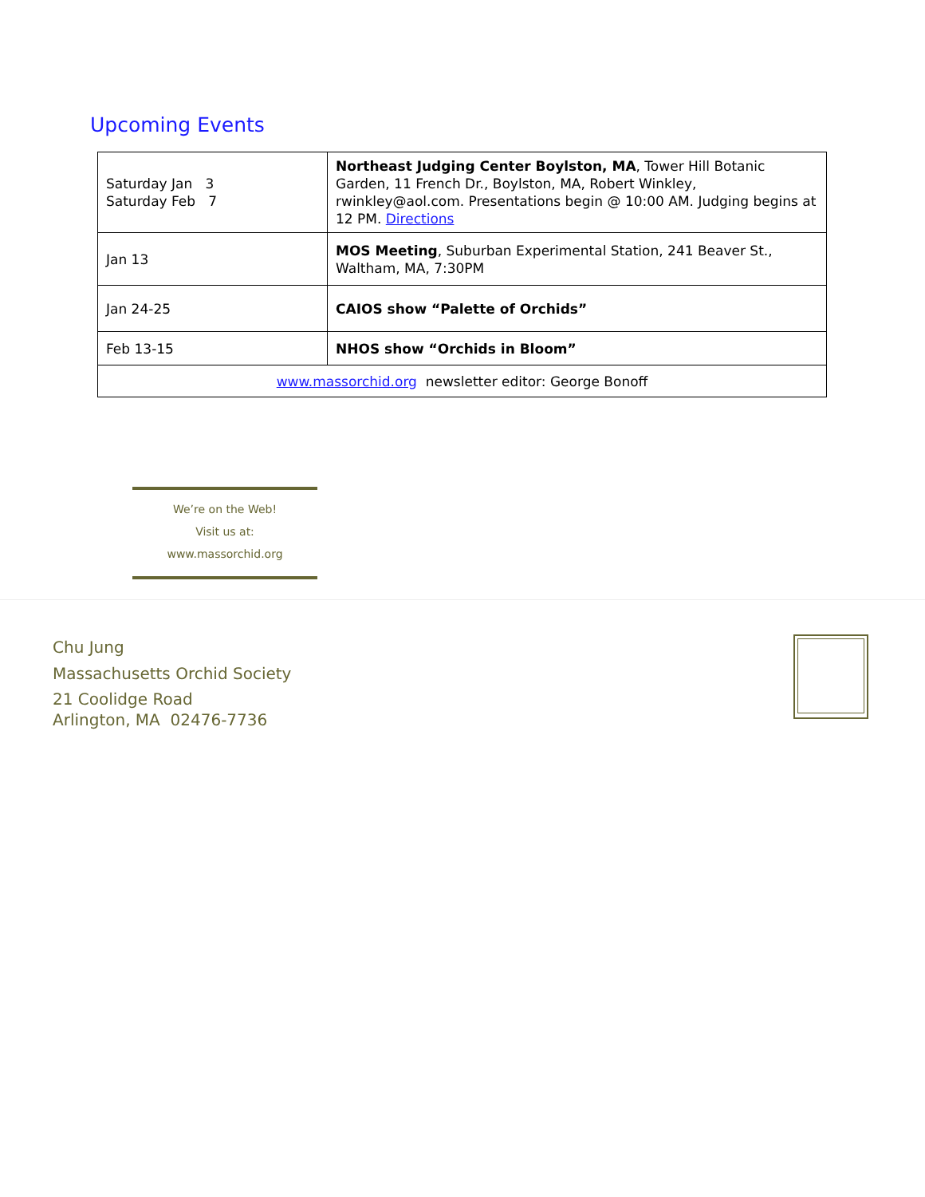Upcoming Events
| Saturday Jan 3 Saturday Feb 7 | Northeast Judging Center Boylston, MA , Tower Hill Botanic Garden, 11 French Dr., Boylston, MA, Robert Winkley, rwinkley@aol.com. Presentations begin @ 10:00 AM. Judging begins at 12 PM. Directions |
| Jan 13 | MOS Meeting , Suburban Experimental Station, 241 Beaver St., Waltham, MA, 7:30PM |
| Jan 24-25 | CAIOS show “Palette of Orchids” |
| Feb 13-15 | NHOS show “Orchids in Bloom” |
| www.massorchid.org newsletter editor: George Bonoff | |
We’re on the Web!
Visit us at:
www.massorchid.org
Chu Jung
Massachusetts Orchid Society
21 Coolidge Road
Arlington, MA 02476-7736